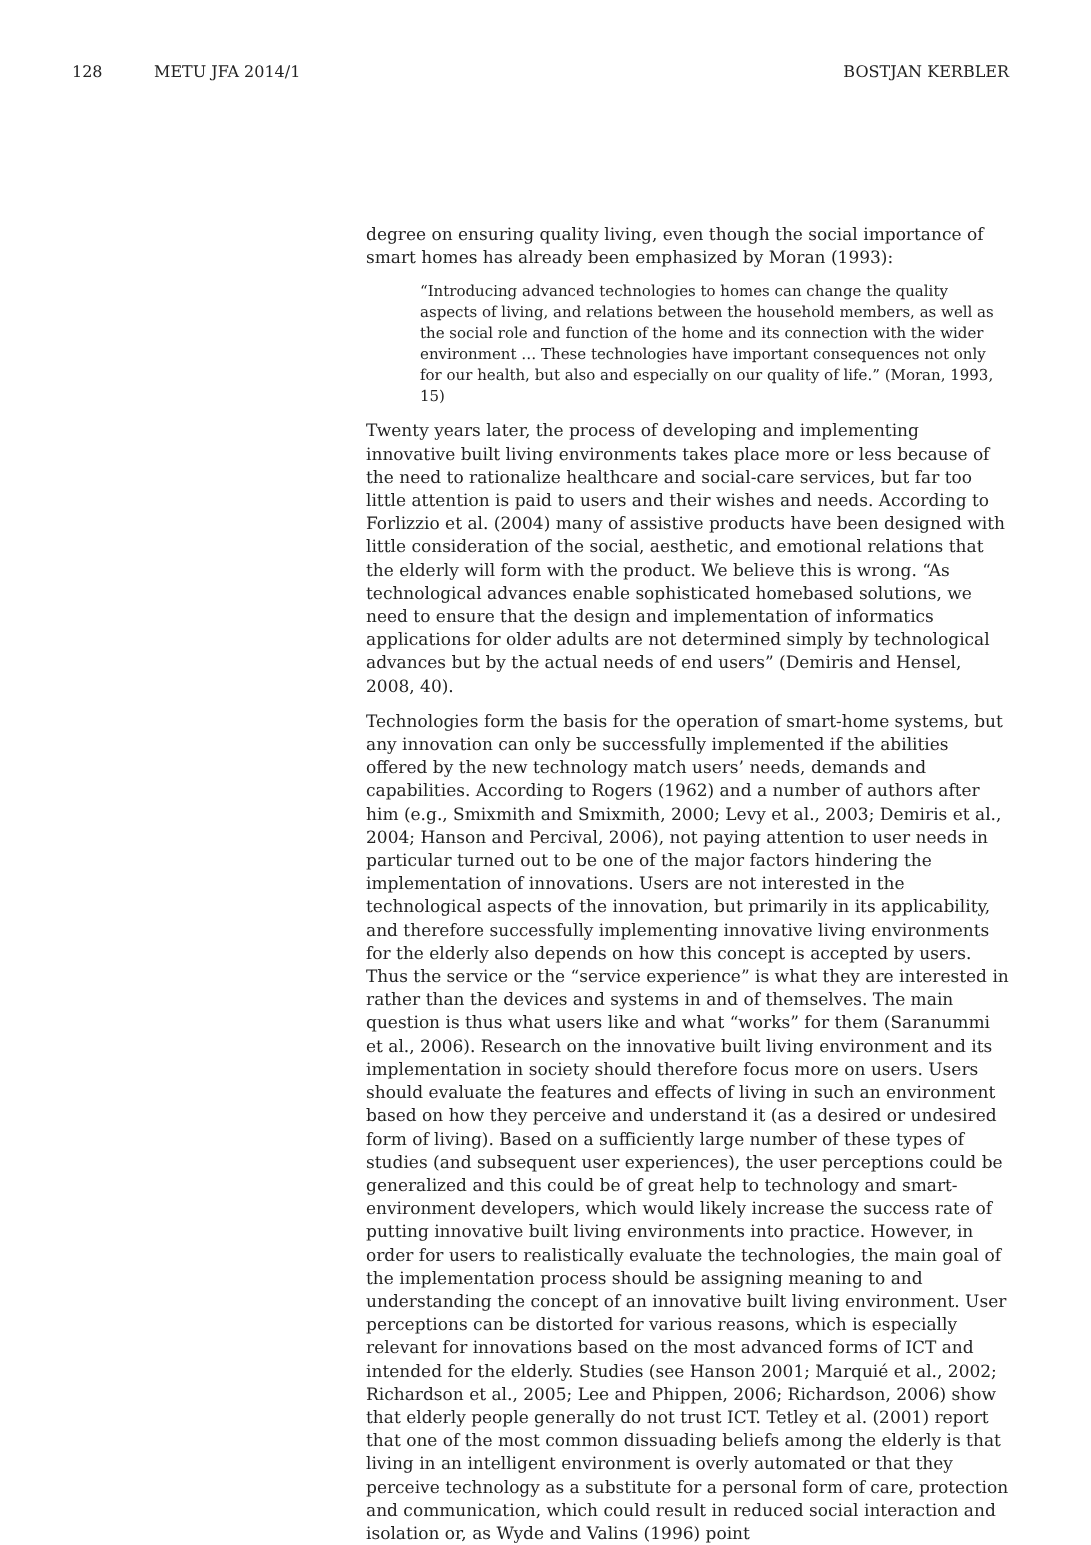128 METU JFA 2014/1 BOSTJAN KERBLER
degree on ensuring quality living, even though the social importance of smart homes has already been emphasized by Moran (1993):
“Introducing advanced technologies to homes can change the quality aspects of living, and relations between the household members, as well as the social role and function of the home and its connection with the wider environment … These technologies have important consequences not only for our health, but also and especially on our quality of life.” (Moran, 1993, 15)
Twenty years later, the process of developing and implementing innovative built living environments takes place more or less because of the need to rationalize healthcare and social-care services, but far too little attention is paid to users and their wishes and needs. According to Forlizzio et al. (2004) many of assistive products have been designed with little consideration of the social, aesthetic, and emotional relations that the elderly will form with the product. We believe this is wrong. “As technological advances enable sophisticated homebased solutions, we need to ensure that the design and implementation of informatics applications for older adults are not determined simply by technological advances but by the actual needs of end users” (Demiris and Hensel, 2008, 40).
Technologies form the basis for the operation of smart-home systems, but any innovation can only be successfully implemented if the abilities offered by the new technology match users’ needs, demands and capabilities. According to Rogers (1962) and a number of authors after him (e.g., Smixmith and Smixmith, 2000; Levy et al., 2003; Demiris et al., 2004; Hanson and Percival, 2006), not paying attention to user needs in particular turned out to be one of the major factors hindering the implementation of innovations. Users are not interested in the technological aspects of the innovation, but primarily in its applicability, and therefore successfully implementing innovative living environments for the elderly also depends on how this concept is accepted by users. Thus the service or the “service experience” is what they are interested in rather than the devices and systems in and of themselves. The main question is thus what users like and what “works” for them (Saranummi et al., 2006). Research on the innovative built living environment and its implementation in society should therefore focus more on users. Users should evaluate the features and effects of living in such an environment based on how they perceive and understand it (as a desired or undesired form of living). Based on a sufficiently large number of these types of studies (and subsequent user experiences), the user perceptions could be generalized and this could be of great help to technology and smart-environment developers, which would likely increase the success rate of putting innovative built living environments into practice. However, in order for users to realistically evaluate the technologies, the main goal of the implementation process should be assigning meaning to and understanding the concept of an innovative built living environment. User perceptions can be distorted for various reasons, which is especially relevant for innovations based on the most advanced forms of ICT and intended for the elderly. Studies (see Hanson 2001; Marquié et al., 2002; Richardson et al., 2005; Lee and Phippen, 2006; Richardson, 2006) show that elderly people generally do not trust ICT. Tetley et al. (2001) report that one of the most common dissuading beliefs among the elderly is that living in an intelligent environment is overly automated or that they perceive technology as a substitute for a personal form of care, protection and communication, which could result in reduced social interaction and isolation or, as Wyde and Valins (1996) point